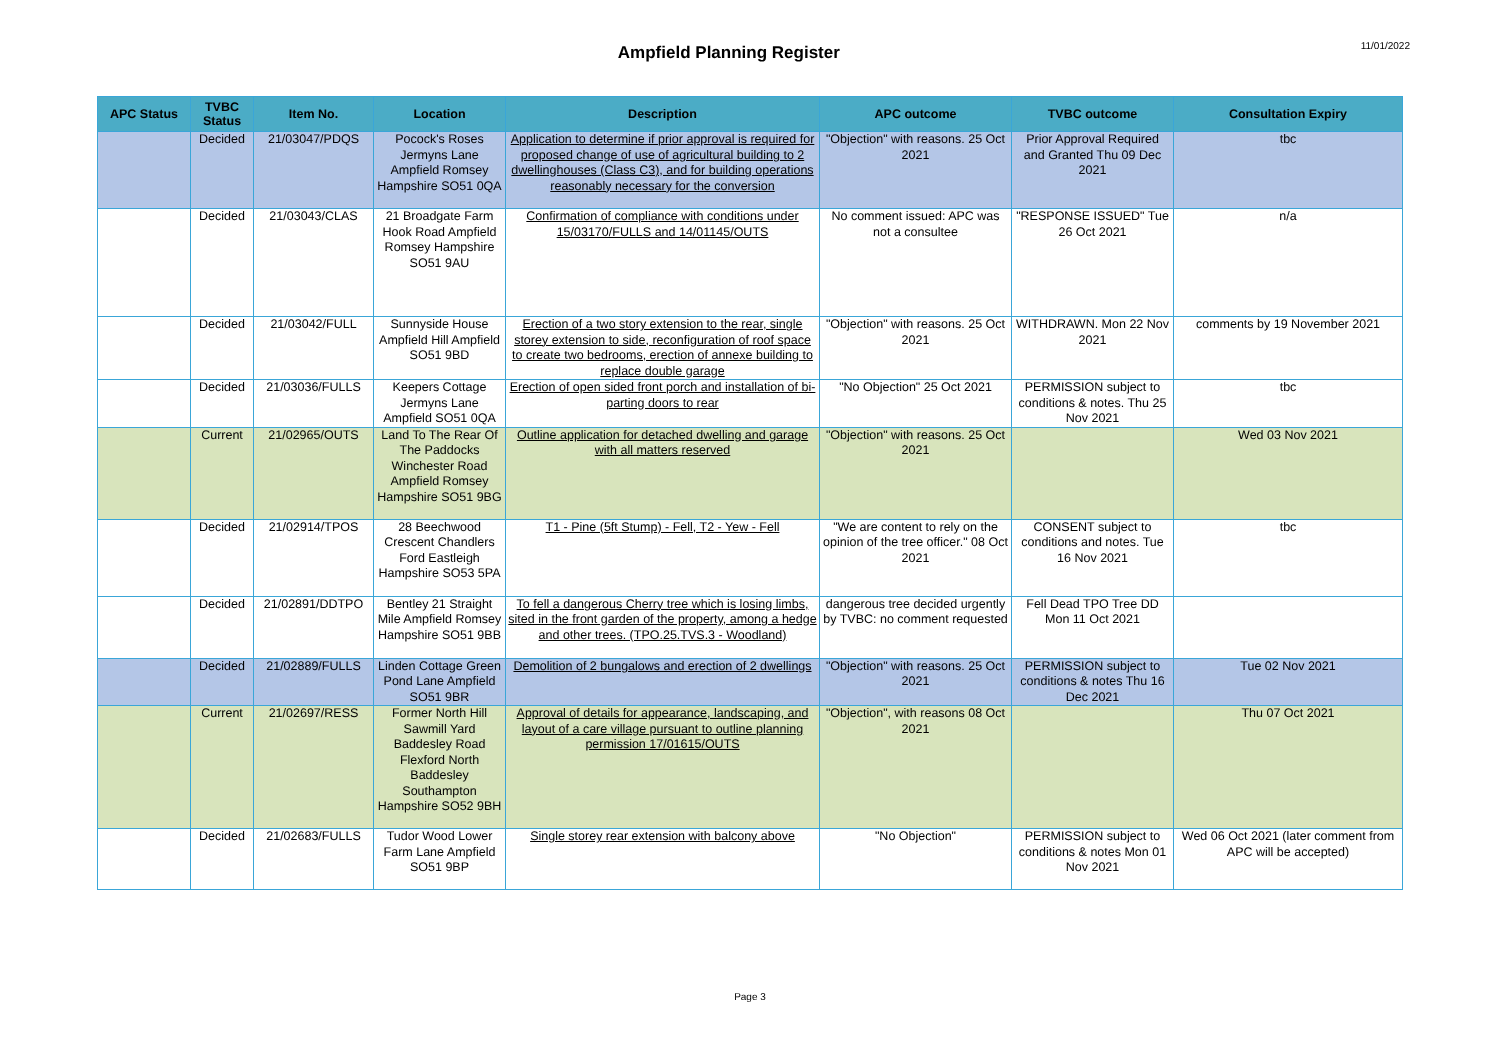Ampfield Planning Register
11/01/2022
| APC Status | TVBC Status | Item No. | Location | Description | APC outcome | TVBC outcome | Consultation Expiry |
| --- | --- | --- | --- | --- | --- | --- | --- |
| | Decided | 21/03047/PDQS | Pocock's Roses Jermyns Lane Ampfield Romsey Hampshire SO51 0QA | Application to determine if prior approval is required for proposed change of use of agricultural building to 2 dwellinghouses (Class C3), and for building operations reasonably necessary for the conversion | "Objection" with reasons. 25 Oct 2021 | Prior Approval Required and Granted Thu 09 Dec 2021 | tbc |
| | Decided | 21/03043/CLAS | 21 Broadgate Farm Hook Road Ampfield Romsey Hampshire SO51 9AU | Confirmation of compliance with conditions under 15/03170/FULLS and 14/01145/OUTS | No comment issued: APC was not a consultee | "RESPONSE ISSUED" Tue 26 Oct 2021 | n/a |
| | Decided | 21/03042/FULL | Sunnyside House Ampfield Hill Ampfield SO51 9BD | Erection of a two story extension to the rear, single storey extension to side, reconfiguration of roof space to create two bedrooms, erection of annexe building to replace double garage | "Objection" with reasons. 25 Oct 2021 | WITHDRAWN. Mon 22 Nov 2021 | comments by 19 November 2021 |
| | Decided | 21/03036/FULLS | Keepers Cottage Jermyns Lane Ampfield SO51 0QA | Erection of open sided front porch and installation of bi-parting doors to rear | "No Objection" 25 Oct 2021 | PERMISSION subject to conditions & notes. Thu 25 Nov 2021 | tbc |
| | Current | 21/02965/OUTS | Land To The Rear Of The Paddocks Winchester Road Ampfield Romsey Hampshire SO51 9BG | Outline application for detached dwelling and garage with all matters reserved | "Objection" with reasons. 25 Oct 2021 | | Wed 03 Nov 2021 |
| | Decided | 21/02914/TPOS | 28 Beechwood Crescent Chandlers Ford Eastleigh Hampshire SO53 5PA | T1 - Pine (5ft Stump) - Fell, T2 - Yew - Fell | "We are content to rely on the opinion of the tree officer." 08 Oct 2021 | CONSENT subject to conditions and notes. Tue 16 Nov 2021 | tbc |
| | Decided | 21/02891/DDTPO | Bentley 21 Straight Mile Ampfield Romsey Hampshire SO51 9BB | To fell a dangerous Cherry tree which is losing limbs, sited in the front garden of the property, among a hedge and other trees. (TPO.25.TVS.3 - Woodland) | dangerous tree decided urgently by TVBC: no comment requested | Fell Dead TPO Tree DD Mon 11 Oct 2021 | |
| | Decided | 21/02889/FULLS | Linden Cottage Green Pond Lane Ampfield SO51 9BR | Demolition of 2 bungalows and erection of 2 dwellings | "Objection" with reasons. 25 Oct 2021 | PERMISSION subject to conditions & notes Thu 16 Dec 2021 | Tue 02 Nov 2021 |
| | Current | 21/02697/RESS | Former North Hill Sawmill Yard Baddesley Road Flexford North Baddesley Southampton Hampshire SO52 9BH | Approval of details for appearance, landscaping, and layout of a care village pursuant to outline planning permission 17/01615/OUTS | "Objection", with reasons 08 Oct 2021 | | Thu 07 Oct 2021 |
| | Decided | 21/02683/FULLS | Tudor Wood Lower Farm Lane Ampfield SO51 9BP | Single storey rear extension with balcony above | "No Objection" | PERMISSION subject to conditions & notes Mon 01 Nov 2021 | Wed 06 Oct 2021 (later comment from APC will be accepted) |
Page 3